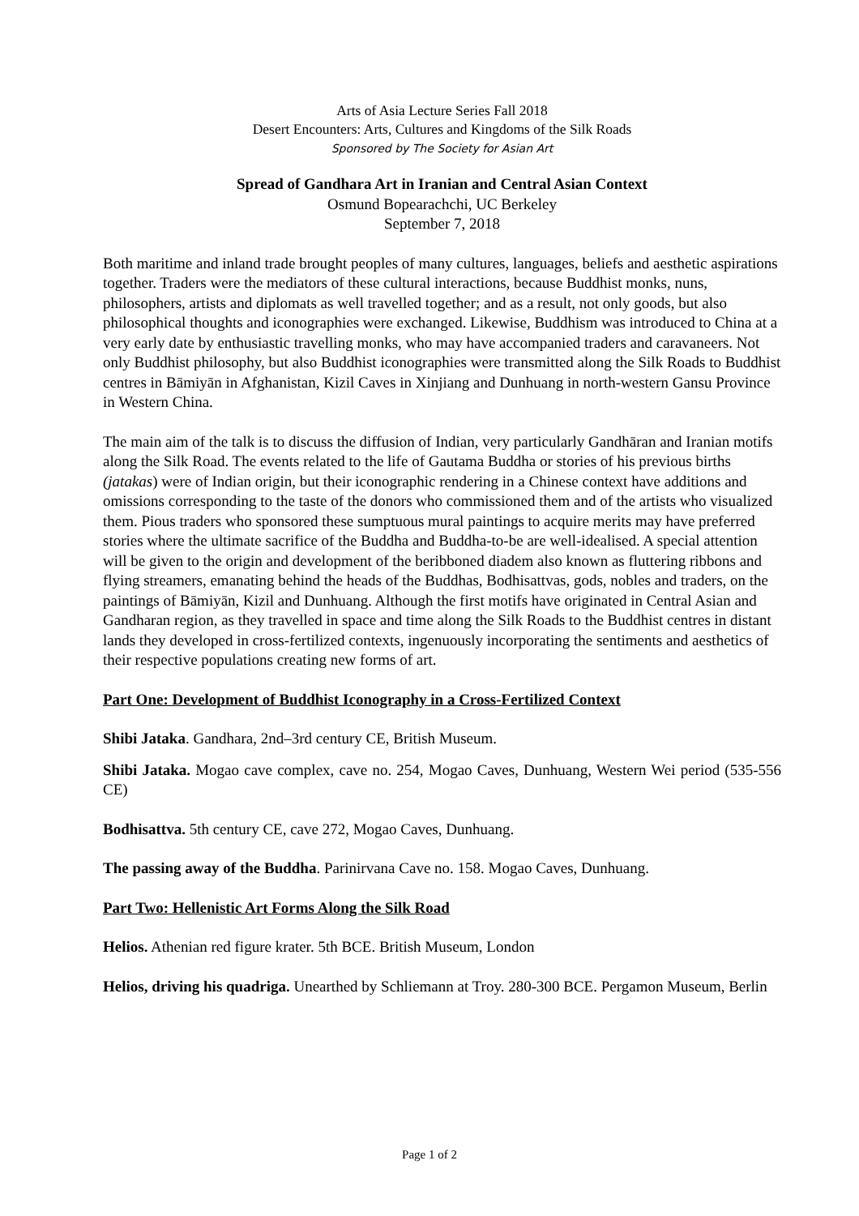Arts of Asia Lecture Series Fall 2018
Desert Encounters: Arts, Cultures and Kingdoms of the Silk Roads
Sponsored by The Society for Asian Art
Spread of Gandhara Art in Iranian and Central Asian Context
Osmund Bopearachchi, UC Berkeley
September 7, 2018
Both maritime and inland trade brought peoples of many cultures, languages, beliefs and aesthetic aspirations together. Traders were the mediators of these cultural interactions, because Buddhist monks, nuns, philosophers, artists and diplomats as well travelled together; and as a result, not only goods, but also philosophical thoughts and iconographies were exchanged. Likewise, Buddhism was introduced to China at a very early date by enthusiastic travelling monks, who may have accompanied traders and caravaneers. Not only Buddhist philosophy, but also Buddhist iconographies were transmitted along the Silk Roads to Buddhist centres in Bāmiyān in Afghanistan, Kizil Caves in Xinjiang and Dunhuang in north-western Gansu Province in Western China.
The main aim of the talk is to discuss the diffusion of Indian, very particularly Gandhāran and Iranian motifs along the Silk Road. The events related to the life of Gautama Buddha or stories of his previous births (jatakas) were of Indian origin, but their iconographic rendering in a Chinese context have additions and omissions corresponding to the taste of the donors who commissioned them and of the artists who visualized them. Pious traders who sponsored these sumptuous mural paintings to acquire merits may have preferred stories where the ultimate sacrifice of the Buddha and Buddha-to-be are well-idealised. A special attention will be given to the origin and development of the beribboned diadem also known as fluttering ribbons and flying streamers, emanating behind the heads of the Buddhas, Bodhisattvas, gods, nobles and traders, on the paintings of Bāmiyān, Kizil and Dunhuang. Although the first motifs have originated in Central Asian and Gandharan region, as they travelled in space and time along the Silk Roads to the Buddhist centres in distant lands they developed in cross-fertilized contexts, ingenuously incorporating the sentiments and aesthetics of their respective populations creating new forms of art.
Part One: Development of Buddhist Iconography in a Cross-Fertilized Context
Shibi Jataka. Gandhara, 2nd–3rd century CE, British Museum.
Shibi Jataka. Mogao cave complex, cave no. 254, Mogao Caves, Dunhuang, Western Wei period (535-556 CE)
Bodhisattva. 5th century CE, cave 272, Mogao Caves, Dunhuang.
The passing away of the Buddha. Parinirvana Cave no. 158. Mogao Caves, Dunhuang.
Part Two: Hellenistic Art Forms Along the Silk Road
Helios. Athenian red figure krater. 5th BCE. British Museum, London
Helios, driving his quadriga. Unearthed by Schliemann at Troy. 280-300 BCE. Pergamon Museum, Berlin
Page 1 of 2